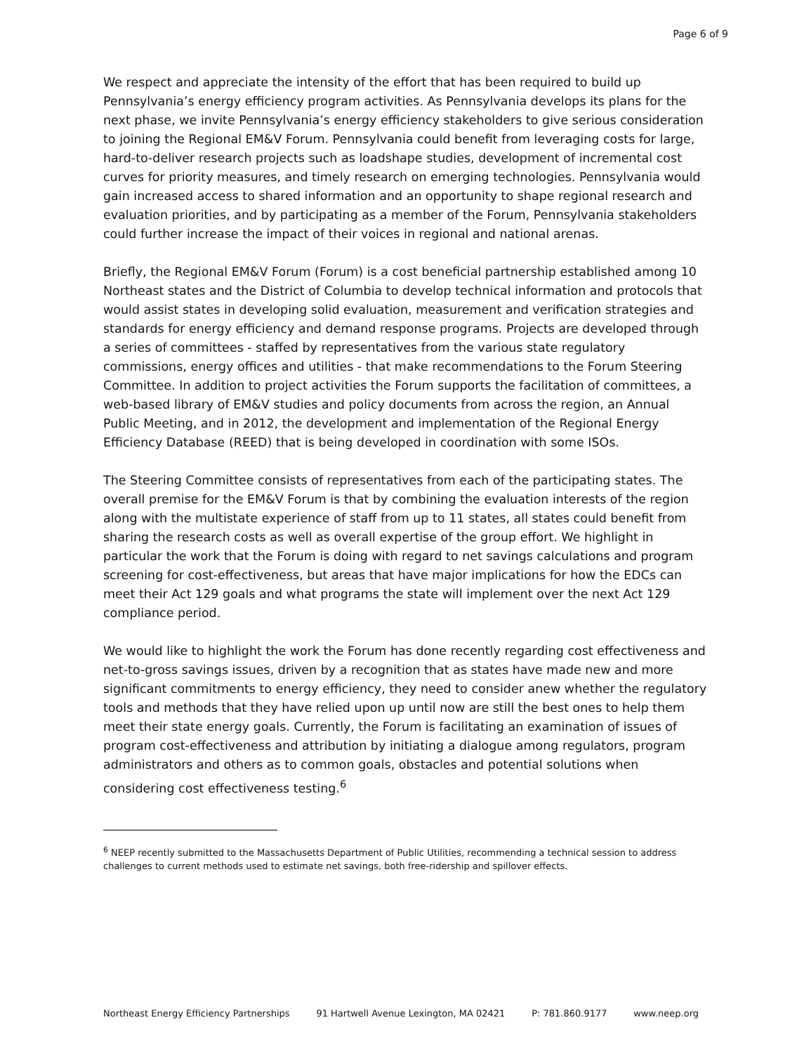Page 6 of 9
We respect and appreciate the intensity of the effort that has been required to build up Pennsylvania’s energy efficiency program activities. As Pennsylvania develops its plans for the next phase, we invite Pennsylvania’s energy efficiency stakeholders to give serious consideration to joining the Regional EM&V Forum. Pennsylvania could benefit from leveraging costs for large, hard-to-deliver research projects such as loadshape studies, development of incremental cost curves for priority measures, and timely research on emerging technologies. Pennsylvania would gain increased access to shared information and an opportunity to shape regional research and evaluation priorities, and by participating as a member of the Forum, Pennsylvania stakeholders could further increase the impact of their voices in regional and national arenas.
Briefly, the Regional EM&V Forum (Forum) is a cost beneficial partnership established among 10 Northeast states and the District of Columbia to develop technical information and protocols that would assist states in developing solid evaluation, measurement and verification strategies and standards for energy efficiency and demand response programs. Projects are developed through a series of committees - staffed by representatives from the various state regulatory commissions, energy offices and utilities - that make recommendations to the Forum Steering Committee. In addition to project activities the Forum supports the facilitation of committees, a web-based library of EM&V studies and policy documents from across the region, an Annual Public Meeting, and in 2012, the development and implementation of the Regional Energy Efficiency Database (REED) that is being developed in coordination with some ISOs.
The Steering Committee consists of representatives from each of the participating states. The overall premise for the EM&V Forum is that by combining the evaluation interests of the region along with the multistate experience of staff from up to 11 states, all states could benefit from sharing the research costs as well as overall expertise of the group effort. We highlight in particular the work that the Forum is doing with regard to net savings calculations and program screening for cost-effectiveness, but areas that have major implications for how the EDCs can meet their Act 129 goals and what programs the state will implement over the next Act 129 compliance period.
We would like to highlight the work the Forum has done recently regarding cost effectiveness and net-to-gross savings issues, driven by a recognition that as states have made new and more significant commitments to energy efficiency, they need to consider anew whether the regulatory tools and methods that they have relied upon up until now are still the best ones to help them meet their state energy goals. Currently, the Forum is facilitating an examination of issues of program cost-effectiveness and attribution by initiating a dialogue among regulators, program administrators and others as to common goals, obstacles and potential solutions when considering cost effectiveness testing.<sup>6</sup>
<sup>6</sup> NEEP recently submitted to the Massachusetts Department of Public Utilities, recommending a technical session to address challenges to current methods used to estimate net savings, both free-ridership and spillover effects.
Northeast Energy Efficiency Partnerships 91 Hartwell Avenue Lexington, MA 02421 P: 781.860.9177 www.neep.org